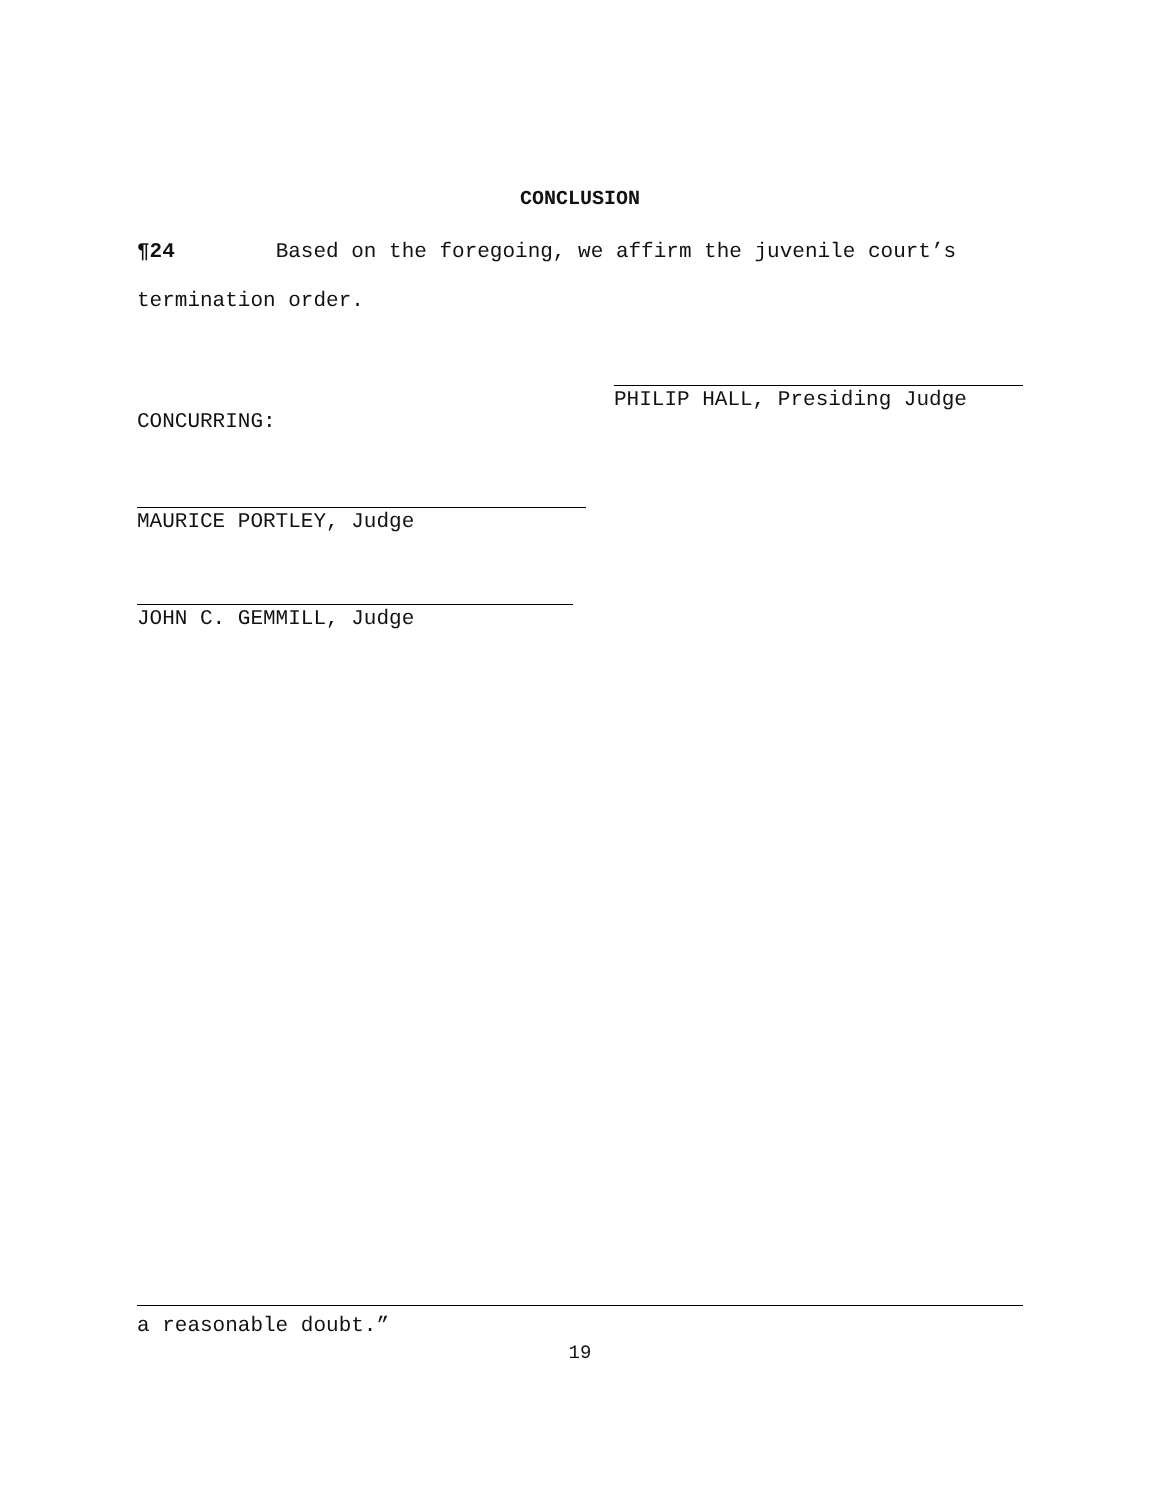CONCLUSION
¶24 Based on the foregoing, we affirm the juvenile court’s termination order.
PHILIP HALL, Presiding Judge
CONCURRING:
MAURICE PORTLEY, Judge
JOHN C. GEMMILL, Judge
a reasonable doubt.”
19